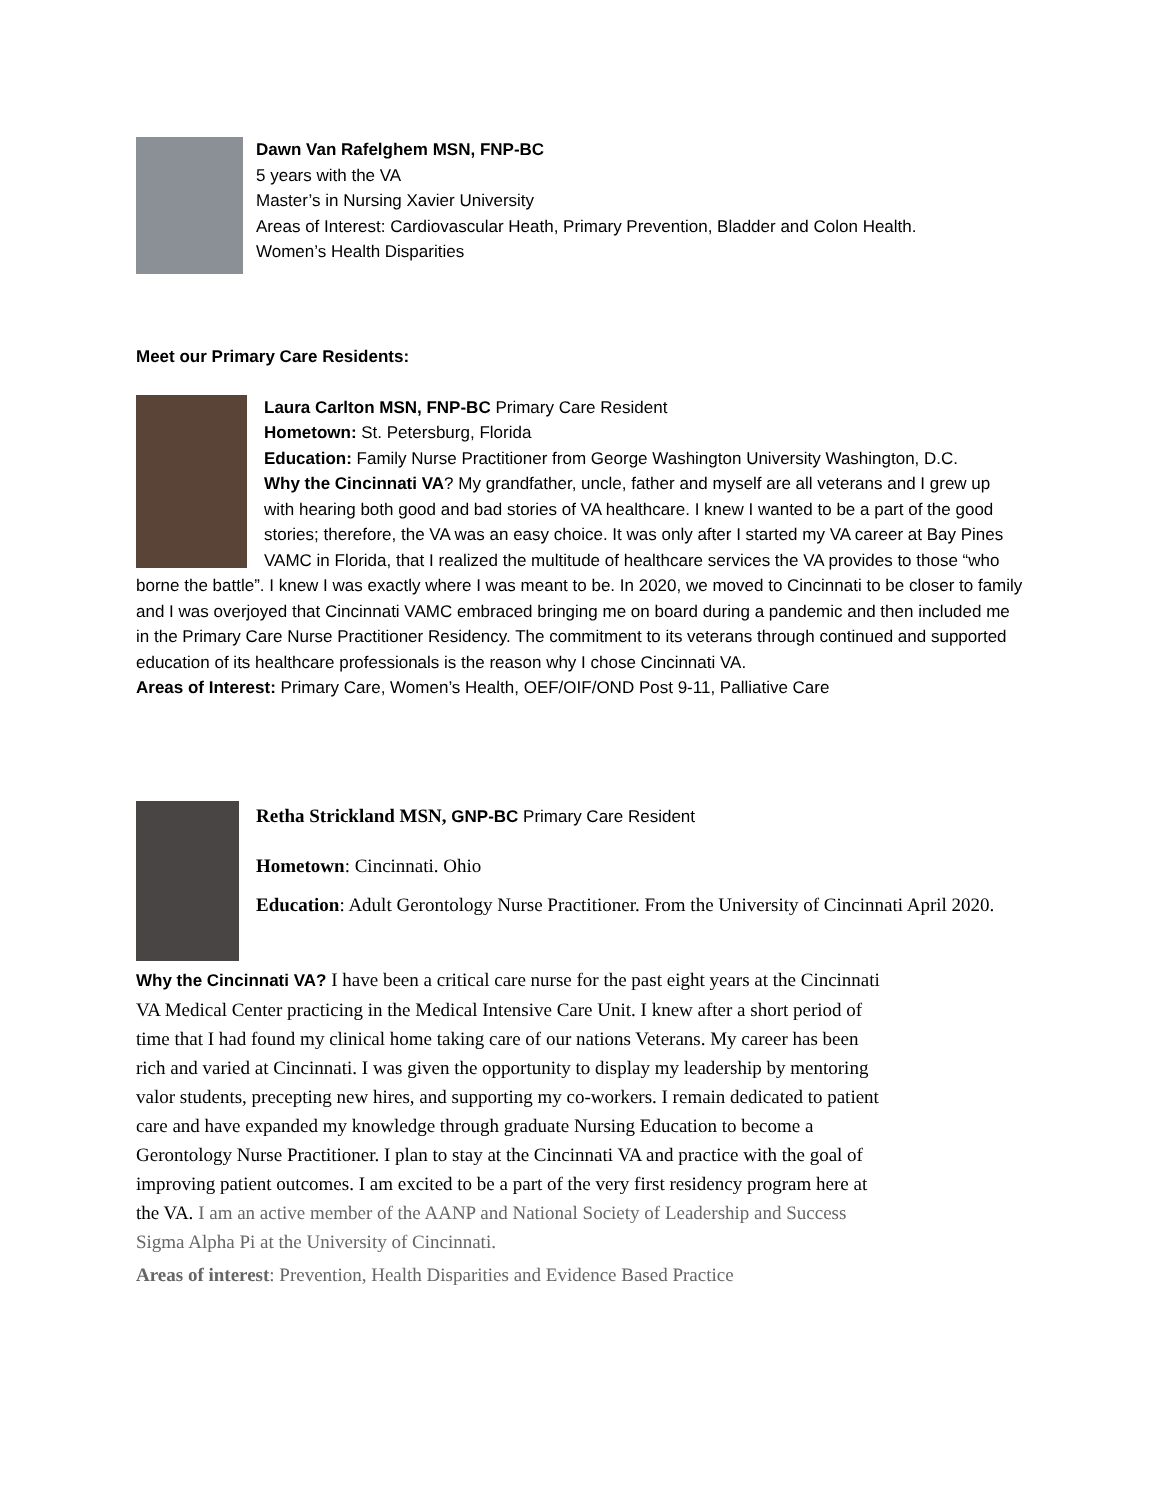Dawn Van Rafelghem MSN, FNP-BC
5 years with the VA
Master’s in Nursing Xavier University
Areas of Interest: Cardiovascular Heath, Primary Prevention, Bladder and Colon Health.
Women’s Health Disparities
Meet our Primary Care Residents:
Laura Carlton MSN, FNP-BC Primary Care Resident
Hometown: St. Petersburg, Florida
Education: Family Nurse Practitioner from George Washington University Washington, D.C.
Why the Cincinnati VA? My grandfather, uncle, father and myself are all veterans and I grew up with hearing both good and bad stories of VA healthcare. I knew I wanted to be a part of the good stories; therefore, the VA was an easy choice. It was only after I started my VA career at Bay Pines VAMC in Florida, that I realized the multitude of healthcare services the VA provides to those “who borne the battle”. I knew I was exactly where I was meant to be. In 2020, we moved to Cincinnati to be closer to family and I was overjoyed that Cincinnati VAMC embraced bringing me on board during a pandemic and then included me in the Primary Care Nurse Practitioner Residency. The commitment to its veterans through continued and supported education of its healthcare professionals is the reason why I chose Cincinnati VA.
Areas of Interest: Primary Care, Women’s Health, OEF/OIF/OND Post 9-11, Palliative Care
Retha Strickland MSN, GNP-BC Primary Care Resident
Hometown: Cincinnati. Ohio
Education: Adult Gerontology Nurse Practitioner. From the University of Cincinnati April 2020.
Why the Cincinnati VA? I have been a critical care nurse for the past eight years at the Cincinnati VA Medical Center practicing in the Medical Intensive Care Unit. I knew after a short period of time that I had found my clinical home taking care of our nations Veterans. My career has been rich and varied at Cincinnati. I was given the opportunity to display my leadership by mentoring valor students, precepting new hires, and supporting my co-workers. I remain dedicated to patient care and have expanded my knowledge through graduate Nursing Education to become a Gerontology Nurse Practitioner. I plan to stay at the Cincinnati VA and practice with the goal of improving patient outcomes. I am excited to be a part of the very first residency program here at the VA. I am an active member of the AANP and National Society of Leadership and Success Sigma Alpha Pi at the University of Cincinnati.
Areas of interest: Prevention, Health Disparities and Evidence Based Practice